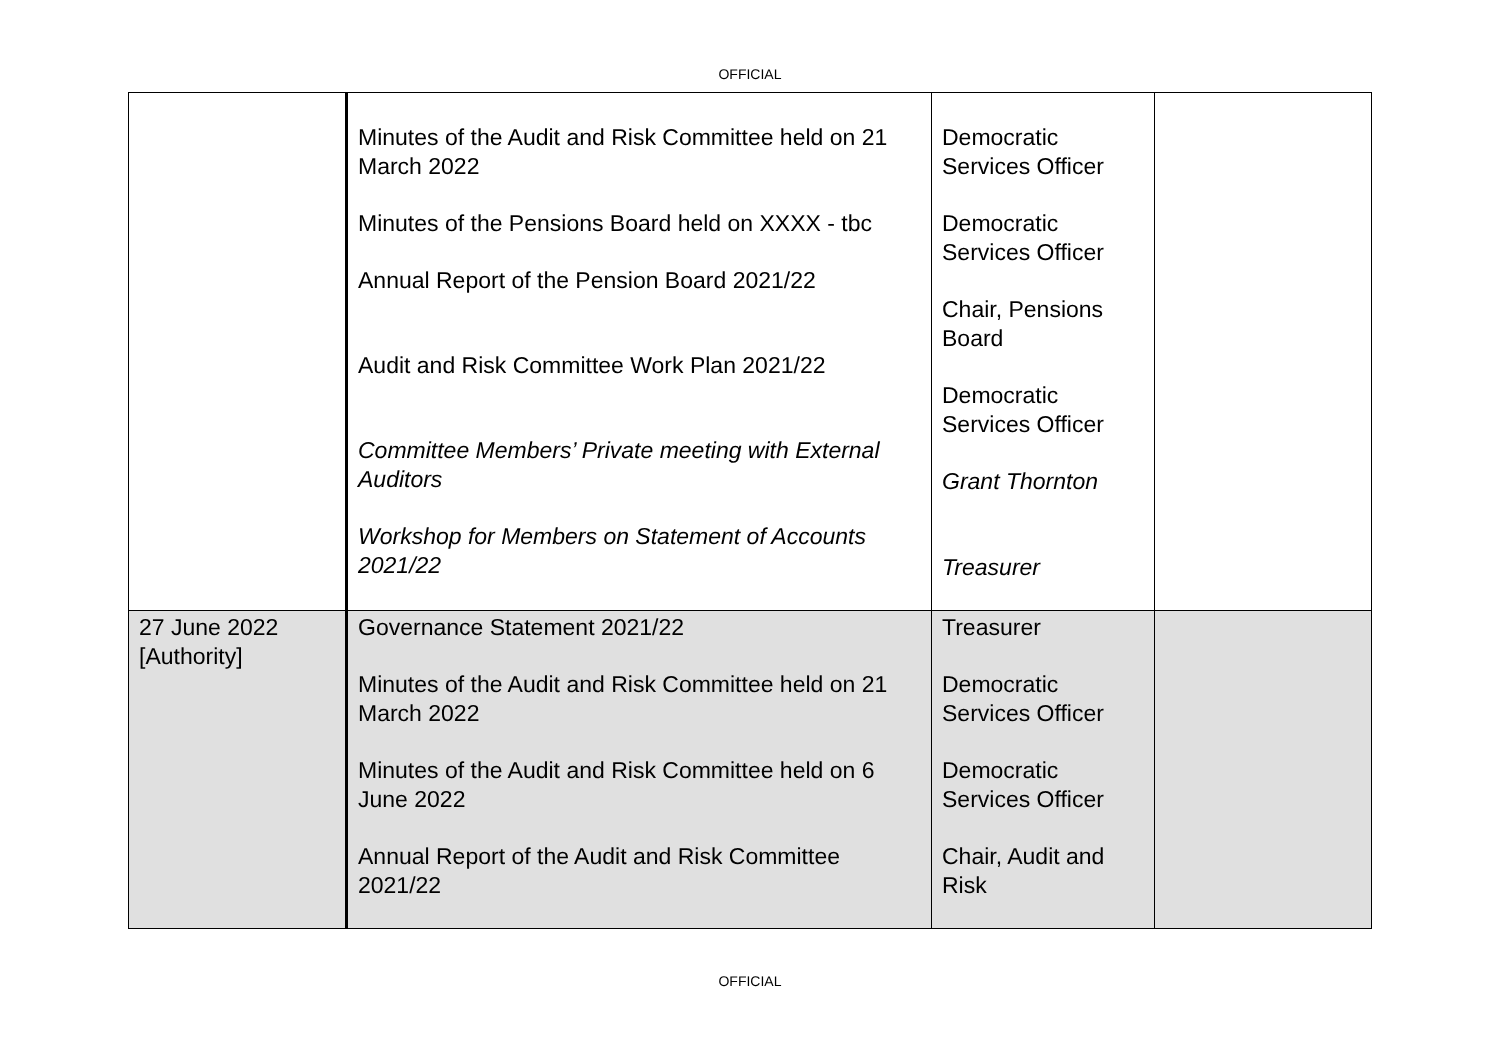OFFICIAL
| | Minutes of the Audit and Risk Committee held on 21 March 2022 Minutes of the Pensions Board held on XXXX - tbc Annual Report of the Pension Board 2021/22 Audit and Risk Committee Work Plan 2021/22 Committee Members’ Private meeting with External Auditors Workshop for Members on Statement of Accounts 2021/22 | Democratic Services Officer Democratic Services Officer Chair, Pensions Board Democratic Services Officer Grant Thornton Treasurer | |
| 27 June 2022 [Authority] | Governance Statement 2021/22 Minutes of the Audit and Risk Committee held on 21 March 2022 Minutes of the Audit and Risk Committee held on 6 June 2022 Annual Report of the Audit and Risk Committee 2021/22 | Treasurer Democratic Services Officer Democratic Services Officer Chair, Audit and Risk | |
OFFICIAL